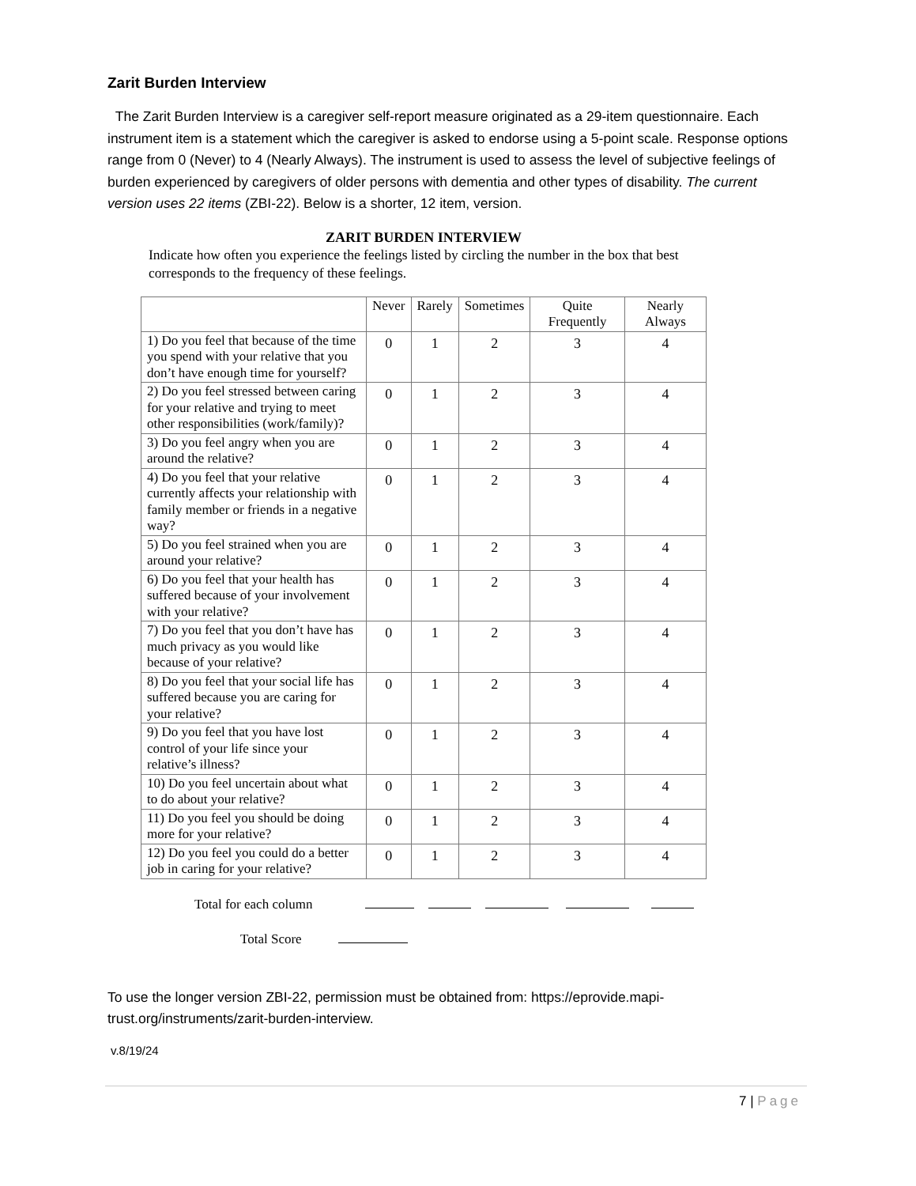Zarit Burden Interview
The Zarit Burden Interview is a caregiver self-report measure originated as a 29-item questionnaire. Each instrument item is a statement which the caregiver is asked to endorse using a 5-point scale. Response options range from 0 (Never) to 4 (Nearly Always). The instrument is used to assess the level of subjective feelings of burden experienced by caregivers of older persons with dementia and other types of disability. The current version uses 22 items (ZBI-22). Below is a shorter, 12 item, version.
ZARIT BURDEN INTERVIEW
Indicate how often you experience the feelings listed by circling the number in the box that best corresponds to the frequency of these feelings.
| | Never | Rarely | Sometimes | Quite Frequently | Nearly Always |
| --- | --- | --- | --- | --- | --- |
| 1) Do you feel that because of the time you spend with your relative that you don’t have enough time for yourself? | 0 | 1 | 2 | 3 | 4 |
| 2) Do you feel stressed between caring for your relative and trying to meet other responsibilities (work/family)? | 0 | 1 | 2 | 3 | 4 |
| 3) Do you feel angry when you are around the relative? | 0 | 1 | 2 | 3 | 4 |
| 4) Do you feel that your relative currently affects your relationship with family member or friends in a negative way? | 0 | 1 | 2 | 3 | 4 |
| 5) Do you feel strained when you are around your relative? | 0 | 1 | 2 | 3 | 4 |
| 6) Do you feel that your health has suffered because of your involvement with your relative? | 0 | 1 | 2 | 3 | 4 |
| 7) Do you feel that you don’t have has much privacy as you would like because of your relative? | 0 | 1 | 2 | 3 | 4 |
| 8) Do you feel that your social life has suffered because you are caring for your relative? | 0 | 1 | 2 | 3 | 4 |
| 9) Do you feel that you have lost control of your life since your relative’s illness? | 0 | 1 | 2 | 3 | 4 |
| 10) Do you feel uncertain about what to do about your relative? | 0 | 1 | 2 | 3 | 4 |
| 11) Do you feel you should be doing more for your relative? | 0 | 1 | 2 | 3 | 4 |
| 12) Do you feel you could do a better job in caring for your relative? | 0 | 1 | 2 | 3 | 4 |
Total for each column
Total Score
To use the longer version ZBI-22, permission must be obtained from: https://eprovide.mapi-trust.org/instruments/zarit-burden-interview.
v.8/19/24
7 | Page